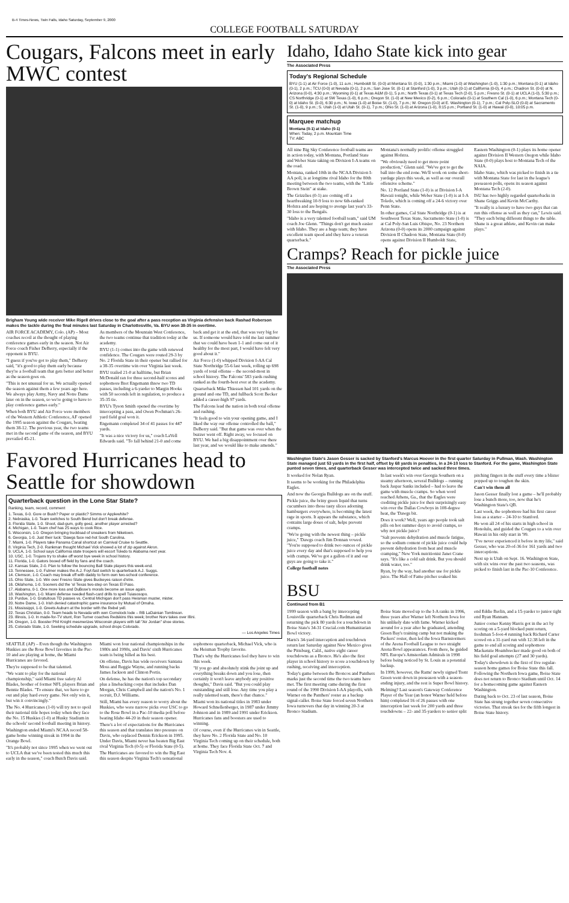B-4 Times-News, Twin Falls, Idaho Saturday, September 9, 2000
COLLEGE FOOTBALL SATURDAY
Cougars, Falcons meet in early MWC contest
Brigham Young wide receiver Mike Rigell drives close to the goal after a pass reception as Virginia defensive back Rashad Roberson makes the tackle during the final minutes last Saturday in Charlottesville, Va. BYU won 38-35 in overtime.
AIR FORCE ACADEMY, Colo. (AP) – Most coaches recoil at the thought of playing conference games early in the season. Not Air Force coach Fisher DeBerry, especially if the opponent is BYU.
"I guess if you've got to play them," DeBerry said, "it's good to play them early because they're a football team that gets better and better as the season goes on.
"This is not unusual for us. We actually opened the season against them a few years ago here. We always play Army, Navy and Notre Dame later on in the season, so we're going to have to play conference games early."
When both BYU and Air Force were members of the Western Athletic Conference, AF opened the 1995 season against the Cougars, beating them 38-12. The previous year, the two teams met in the second game of the season, and BYU prevailed 45-21.
As members of the Mountain West Conference, the two teams continue that tradition today at the academy.
BYU (1-1) comes into the game with renewed confidence. The Cougars were routed 29-3 by No. 2 Florida State in their opener but rallied for a 38-35 overtime win over Virginia last week.
BYU trailed 21-0 at halftime, but Brian McDonald ran for three second-half scores and sophomore Bret Engemann threw two TD passes, including a 6-yarder to Margin Hooks with 50 seconds left in regulation, to produce a 35-35 tie.
BYU's Tyson Smith opened the overtime by intercepting a pass, and Owen Pochman's 26-yard field goal won it.
Engemann completed 34 of 41 passes for 447 yards.
"It was a nice victory for us," coach LaVell Edwards said. "To fall behind 21-0 and come back and get it at the end, that was very big for us. If someone would have told me last summer that we could have been 1-1 and come out of it healthy for the most part, I would have felt very good about it."
Air Force (1-0) whipped Division I-AA Cal State Northridge 55-6 last week, rolling up 698 yards of total offense – the second-most in school history. The Falcons' 583 yards rushing ranked as the fourth-best ever at the academy.
Quarterback Mike Thiessen had 101 yards on the ground and one TD, and fullback Scott Becker added a career-high 97 yards.
The Falcons lead the nation in both total offense and rushing.
"It feels good to win your opening game, and I liked the way our offense controlled the ball," DeBerry said. "But that game was over when the buzzer went off. Right away, we focused on BYU. We had a big disappointment over there last year, and we would like to make amends."
Favored Hurricanes head to Seattle for showdown
Quarterback question in the Lone Star State?
Ranking, team, record, comment
1. Texas, 0-0. Gore or Bush? Paper or plastic? Simms or Applewhite?
2. Nebraska, 1-0. Team switches to South Bend but don't break defense.
3. Florida State, 1-0. Shoot, dad-gum, golly geez, another player arrested?
4. Michigan, 1-0. Team chef has 25 ways to cook Rice.
5. Wisconsin, 1-0. Oregon bringing truckload of sneakers from Niketown.
6. Georgia, 1-0. Just their luck: 'Dawgs face red-hot South Carolina.
7. Miami, 1-0. Players take Panama Canal shortcut on Carnival Cruise to Seattle.
8. Virginia Tech, 2-0. Rankman thought Michael Vick showed a lot of zip against Akron.
9. UCLA, 1-0. School says California state troopers will escort Toledo to Alabama next year.
10. USC, 1-0. Trojans try to shake off worst bye week in school history.
11. Florida, 1-0. Gators booed off field by fans and the coach.
12. Kansas State, 2-0. Plan to follow the bouncing Ball State players this week-end.
13. Tennessee, 1-0. Fulmer makes the A.J. Foyt-fast switch to quarterback A.J. Suggs.
14. Clemson, 1-0. Coach may break off with daddy to form own two-school conference.
15. Ohio State, 1-0. Win over Fresno State gives Buckeyes raison d'etre.
16. Oklahoma, 1-0. Sooners did the 'ol Texas two-step on Texas El Paso.
17. Alabama, 0-1. One more loss and DuBose's morals become an issue again.
18. Washington, 1-0. Miami defense needed flash-card drills to spell Tuiasosopo.
19. Purdue, 1-0. Gratuitous TD passes vs. Central Michigan don't pass Heisman muster, mister.
20. Notre Dame, 1-0. Irish denied catastrophic game insurance by Mutual of Omaha.
21. Mississippi, 1-0. Greets Auburn at the border with the Rebel yell.
22. Texas Christian, 0-0. Team heads to Nevada with own Comstock lode – RB LaDainian Tomlinson.
23. Illinois, 1-0. In made-for-TV stunt, Ron Turner coaches Redskins this week; brother Norv takes over Illini.
24. Oregon, 1-0. Booster Phil Knight mesmerizes Wisconsin players with tall "Air Jordan" shoe stories.
25. Colorado State, 1-0. Seeking schedule upgrade, school drops Colorado.
— Los Angeles Times
SEATTLE (AP) – Even though the Washington Huskies are the Rose Bowl favorites in the Pac-10 and are playing at home, the Miami Hurricanes are favored.
They're supposed to be that talented.
"We want to play for the national championship," said Miami free safety Al Blades, brother of former NFL players Brian and Bennie Blades. "To ensure that, we have to go out and play hard every game. Not only win it, but win it convincingly."
The No. 4 Hurricanes (1-0) will try not to spoil their national title hopes today when they face the No. 15 Huskies (1-0) at Husky Stadium in the schools' second football meeting in history.
Washington ended Miami's NCAA record 58-game home winning streak in 1994 in the Orange Bowl.
"It's probably not since 1995 when we went out to UCLA that we've been tested this much this early in the season," coach Butch Davis said.
Miami won four national championships in the 1980s and 1990s, and Davis' sixth Hurricanes team is being billed as his best.
On offense, Davis has wide receivers Santana Moss and Reggie Wayne, and running backs James Jackson and Clinton Portis.
On defense, he has the nation's top secondary plus a linebacking corps that includes Dan Morgan, Chris Campbell and the nation's No. 1 recruit, D.J. Williams.
Still, Miami has every reason to worry about the Huskies, who were narrow picks over USC to go to the Rose Bowl in a Pac-10 media poll before beating Idaho 44-20 in their season opener.
There's a lot of expectations for the Hurricanes this season and that translates into pressure on Davis, who replaced Dennis Erickson in 1995. Under Davis, Miami never has beaten Big East rival Virginia Tech (0-5) or Florida State (0-5).
The Hurricanes are favored to win the Big East this season despite Virginia Tech's sensational sophomore quarterback, Michael Vick, who is the Heisman Trophy favorite.
That's why the Hurricanes feel they have to win this week.
"If you go and absolutely stink the joint up and everything breaks down and you lose, then certainly it won't leave anybody any positive thoughts," Davis said. "But you could play outstanding and still lose. Any time you play a really talented team, there's that chance."
Miami won its national titles in 1983 under Howard Schnellenberger, in 1987 under Jimmy Johnson and in 1989 and 1991 under Erickson. Hurricanes fans and boosters are used to winning.
Of course, even if the Hurricanes win in Seattle, they have No. 2 Florida State and No. 10 Virginia Tech coming up on their schedule, both at home. They face Florida State Oct. 7 and Virginia Tech Nov. 4.
Idaho, Idaho State kick into gear
The Associated Press
Today's Regional Schedule
BYU (1-1) at Air Force (1-0), 11 a.m.; Humboldt St. (0-0) at Montana St. (0-0), 1:30 p.m.; Miami (1-0) at Washington (1-0), 1:30 p.m.; Montana (0-1) at Idaho (0-1), 2 p.m.; TCU (0-0) at Nevada (0-1), 2 p.m.; San Jose St. (0-1) at Stanford (1-0), 3 p.m.; Utah (0-1) at California (0-0), 4 p.m.; Chadron St. (0-0) at N. Arizona (0-0), 4:30 p.m.; Wyoming (0-1) at Texas A&M (0-1), 5 p.m.; North Texas (0-1) at Texas Tech (2-0), 5 p.m.; Fresno St. (0-1) at UCLA (1-0), 5:30 p.m.; CS Northridge (0-1) at SW Texas (1-0), 6 p.m.; Oregon St. (1-0) at New Mexico (0-2), 6 p.m.; Colorado (0-1) at Southern Cal (1-0), 6 p.m.; Montana Tech (0-0) at Idaho St. (0-0), 6:30 p.m.; N. Iowa (1-0) at Boise St. (1-0), 7 p.m.; W. Oregon (0-0) at E. Washington (0-1), 7 p.m.; Cal Poly-SLO (0-0) at Sacramento St. (1-0), 9 p.m.; S. Utah (1-0) at Utah St. (0-1), 7 p.m.; Ohio St. (1-0) at Arizona (1-0), 8:15 p.m.; Portland St. (1-0) at Hawaii (0-0), 10:05 p.m.
Marquee matchup
Montana (0-1) at Idaho (0-1)
When: Today, 2 p.m. Mountain Time
TV: ABC
All nine Big Sky Conference football teams are in action today, with Montana, Portland State and Weber State taking on Division I-A teams on the road.
Montana, ranked 10th in the NCAA Division I-AA poll, is at longtime rival Idaho for the 80th meeting between the two teams, with the "Little Brown Stein" at stake.
The Grizzlies (0-1) are coming off a heartbreaking 10-9 loss to now 6th-ranked Hofstra and are hoping to avenge last year's 33-30 loss to the Bengals.
"Idaho is a very talented football team," said UM coach Joe Glenn. "Things don't get much easier with Idaho. They are a huge team; they have excellent team speed and they have a veteran quarterback."
Montana's normally prolific offense struggled against Hofstra.
"We obviously need to get more point production," Glenn said. "We've got to get the ball into the end zone. We'll work on some short-yardage plays this week, as well as our overall offensive scheme."
No. 12 Portland State (1-0) is at Division I-A Hawaii tonight, while Weber State (1-0) is at I-A Toledo, which is coming off a 24-6 victory over Penn State.
In other games, Cal State Northridge (0-1) is at Southwest Texas State, Sacramento State (1-0) is at Cal Poly-San Luis Obispo, No. 23 Northern Arizona (0-0) opens its 2000 campaign against Division II Chadron State, Montana State (0-0) opens against Division II Humboldt State, Eastern Washington (0-1) plays its home opener against Division II Western Oregon while Idaho State (0-0) plays host to Montana Tech of the NAIA.
Idaho State, which was picked to finish in a tie with Montana State for last in the league's preseason polls, opens its season against Montana Tech (2-0).
ISU has two highly regarded quarterbacks in Shane Griggs and Kevin McCarthy.
"It really is a luxury to have two guys that can run this offense as well as they can," Lewis said. "They each bring different things to the table. Shane is a great athlete, and Kevin can make plays."
Cramps? Reach for pickle juice
The Associated Press
Washington State's Jason Gesser is sacked by Stanford's Marcus Hoover in the first quarter Saturday in Pullman, Wash. Washington State managed just 53 yards in the first half, offset by 68 yards in penalties, in a 24-10 loss to Stanford. For the game, Washington State punted seven times, and quarterback Gesser was intercepted twice and sacked three times.
It worked for Nolan Ryan.
It seems to be working for the Philadelphia Eagles.
And now the Georgia Bulldogs are on the stuff.
Pickle juice, the briny green liquid that turns cucumbers into those tasty slices adorning hamburgers everywhere, is becoming the latest rage in sports. It appears the substance, which contains large doses of salt, helps prevent cramps.
"We're going with the newest thing – pickle juice," 'Dawgs coach Jim Donnan vowed. "You're supposed to drink two ounces of pickle juice every day and that's supposed to help you with cramps. We've got a gallon of it and our guys are going to take it."
College football notes
In last week's win over Georgia Southern on a steamy afternoon, several Bulldogs – running back Jaspar Sanks included – had to leave the game with muscle cramps. So when word reached Athens, Ga., that the Eagles were crediting pickle juice for their surprisingly easy win over the Dallas Cowboys in 108-degree heat, the 'Dawgs bit.
Does it work? Well, years ago people took salt pills on hot summer days to avoid cramps, so why not pickle juice?
"Salt prevents dehydration and muscle fatigue, so the sodium content of pickle juice could help prevent dehydration from heat and muscle cramping," New York nutritionist Janet Crane says. "It's like a cold salt drink. But you should drink water, too."
Ryan, by the way, had another use for pickle juice. The Hall of Fame pitcher soaked his pitching fingers in the stuff every time a blister popped up to toughen the skin.
Can't win them all
Jason Gesser finally lost a game – he'll probably lose a bunch more, too, now that he's Washington State's QB.
Last week, the sophomore had his first career loss as a starter – 24-10 to Stanford.
He won all 24 of his starts in high school in Honolulu, and guided the Cougars to a win over Hawaii in his only start in '99.
"I've never experienced it before in my life," said Gesser, who was 20-of-36 for 161 yards and two interceptions.
Next up is Utah on Sept. 16. Washington State, with six wins over the past two seasons, was picked to finish last in the Pac-10 Conference.
BSU
Continued from B1
1999 season with a bang by intercepting Louisville quarterback Chris Redman and returning the pick 80 yards for a touchdown in Boise State's 34-31 Crucial.com Humanitarian Bowl victory.
Harts's 34-yard interception and touchdown return last Saturday against New Mexico gives the Pittsburg, Calif., native eight career touchdowns as a Bronco. He's also the first player in school history to score a touchdown by rushing, receiving and interception.
Today's game between the Broncos and Panthers marks just the second time the two teams have met. The first meeting came during the first round of the 1990 Division I-AA playoffs, with Warner on the Panthers' roster as a backup signal-caller. Boise State forced seven Northern Iowa turnovers that day in winning 20-3 at Bronco Stadium.
Boise State moved up to the I-A ranks in 1996, three years after Warner left Northern Iowa for his unlikely date with fame. Warner kicked around for a year after he graduated, attending Green Bay's training camp but not making the Packers' roster, then led the Iowa Barnstormers of the Arena Football League to two straight Arena Bowl appearances. From there, he guided NFL Europe's Amsterdam Admirals in 1998 before being noticed by St. Louis as a potential backup.
In 1999, however, the Rams' newly signed Trent Green went down in preseason with a season-ending injury, and the rest is Super Bowl history.
Helming? Last season's Gateway Conference Player of the Year (an honor Warner held before him) completed 16 of 26 passes with one interception last week for 200 yards and three touchdowns – 22- and 35-yarders to senior split end Eddie Berlin, and a 15-yarder to junior tight end Ryan Hannam.
Junior corner Kenny Harris got in the act by scoring on a 5-yard blocked punt return, freshman 5-foot-4 running back Richard Carter scored on a 31-yard run with 12:38 left in the game to end all scoring and sophomore Mackenzie Hoambrecker made good on both of his field goal attempts (27 and 30 yards).
Today's showdown is the first of five regular-season home games for Boise State this fall. Following the Northern Iowa game, Boise State does not return to Bronco Stadium until Oct. 14 for a homecoming game against Eastern Washington.
Dating back to Oct. 23 of last season, Boise State has strung together seven consecutive victories. That streak ties for the fifth longest in Boise State history.